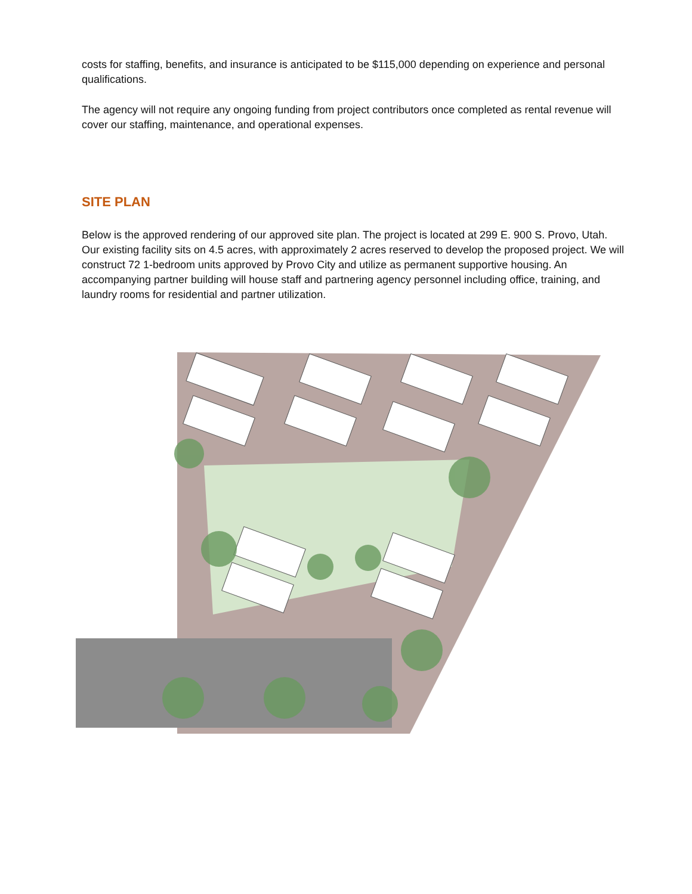costs for staffing, benefits, and insurance is anticipated to be $115,000 depending on experience and personal qualifications.
The agency will not require any ongoing funding from project contributors once completed as rental revenue will cover our staffing, maintenance, and operational expenses.
SITE PLAN
Below is the approved rendering of our approved site plan. The project is located at 299 E. 900 S. Provo, Utah. Our existing facility sits on 4.5 acres, with approximately 2 acres reserved to develop the proposed project. We will construct 72 1-bedroom units approved by Provo City and utilize as permanent supportive housing. An accompanying partner building will house staff and partnering agency personnel including office, training, and laundry rooms for residential and partner utilization.